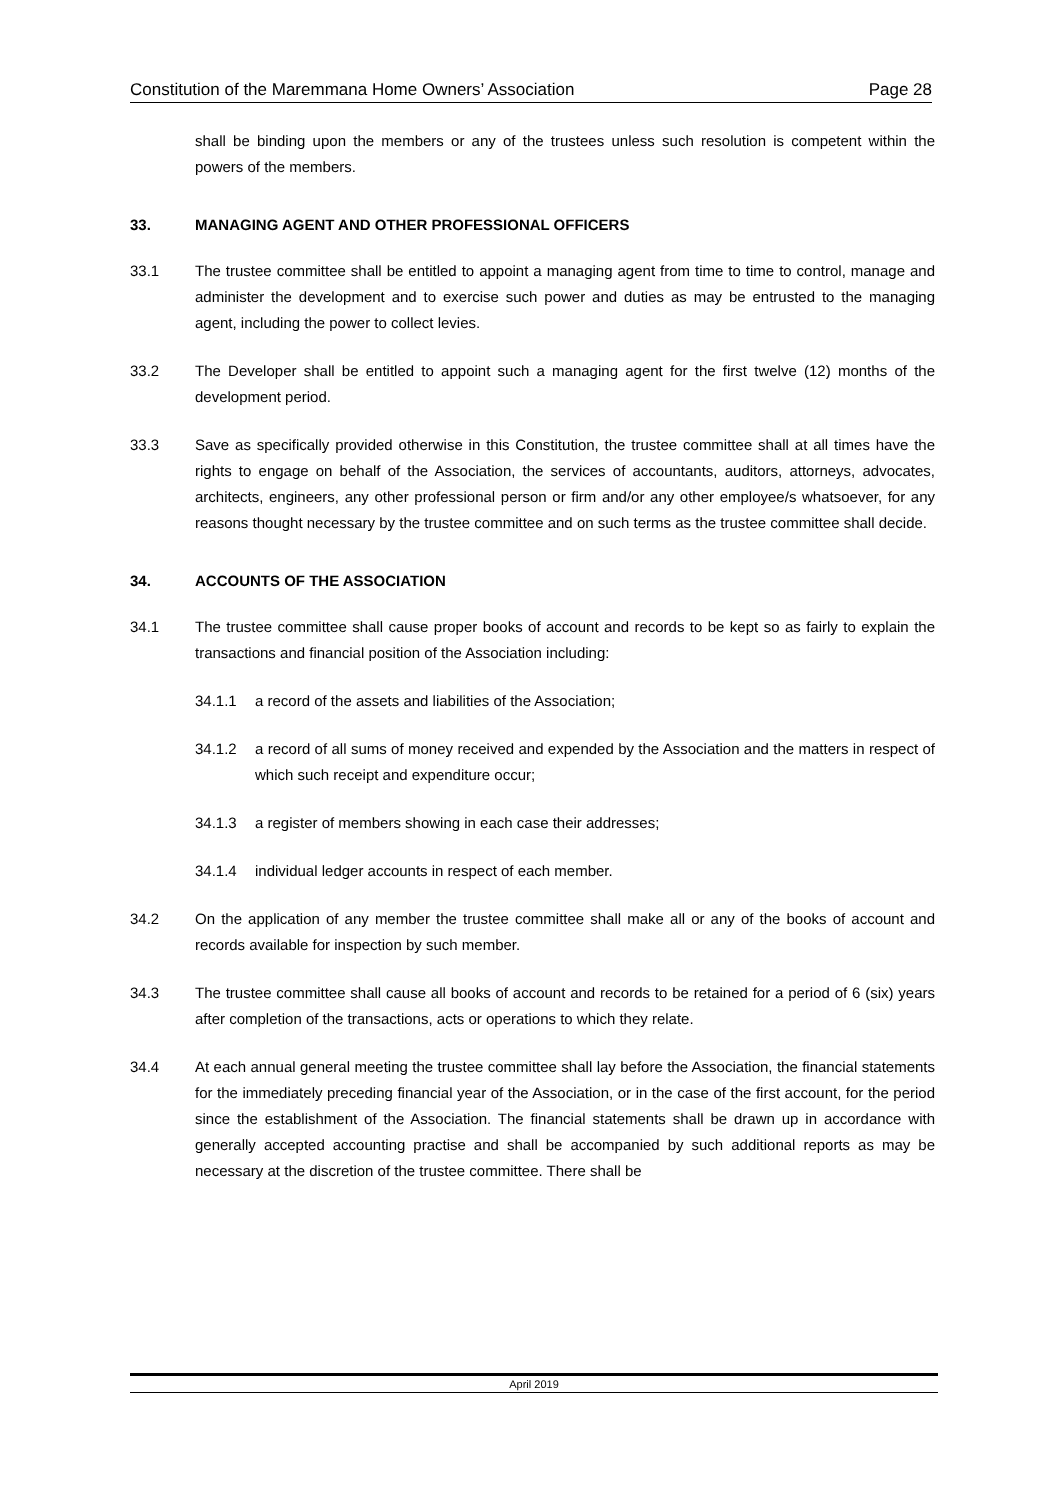Constitution of the Maremmana Home Owners’ Association Page 28
shall be binding upon the members or any of the trustees unless such resolution is competent within the powers of the members.
33. MANAGING AGENT AND OTHER PROFESSIONAL OFFICERS
33.1 The trustee committee shall be entitled to appoint a managing agent from time to time to control, manage and administer the development and to exercise such power and duties as may be entrusted to the managing agent, including the power to collect levies.
33.2 The Developer shall be entitled to appoint such a managing agent for the first twelve (12) months of the development period.
33.3 Save as specifically provided otherwise in this Constitution, the trustee committee shall at all times have the rights to engage on behalf of the Association, the services of accountants, auditors, attorneys, advocates, architects, engineers, any other professional person or firm and/or any other employee/s whatsoever, for any reasons thought necessary by the trustee committee and on such terms as the trustee committee shall decide.
34. ACCOUNTS OF THE ASSOCIATION
34.1 The trustee committee shall cause proper books of account and records to be kept so as fairly to explain the transactions and financial position of the Association including:
34.1.1 a record of the assets and liabilities of the Association;
34.1.2 a record of all sums of money received and expended by the Association and the matters in respect of which such receipt and expenditure occur;
34.1.3 a register of members showing in each case their addresses;
34.1.4 individual ledger accounts in respect of each member.
34.2 On the application of any member the trustee committee shall make all or any of the books of account and records available for inspection by such member.
34.3 The trustee committee shall cause all books of account and records to be retained for a period of 6 (six) years after completion of the transactions, acts or operations to which they relate.
34.4 At each annual general meeting the trustee committee shall lay before the Association, the financial statements for the immediately preceding financial year of the Association, or in the case of the first account, for the period since the establishment of the Association. The financial statements shall be drawn up in accordance with generally accepted accounting practise and shall be accompanied by such additional reports as may be necessary at the discretion of the trustee committee. There shall be
April 2019